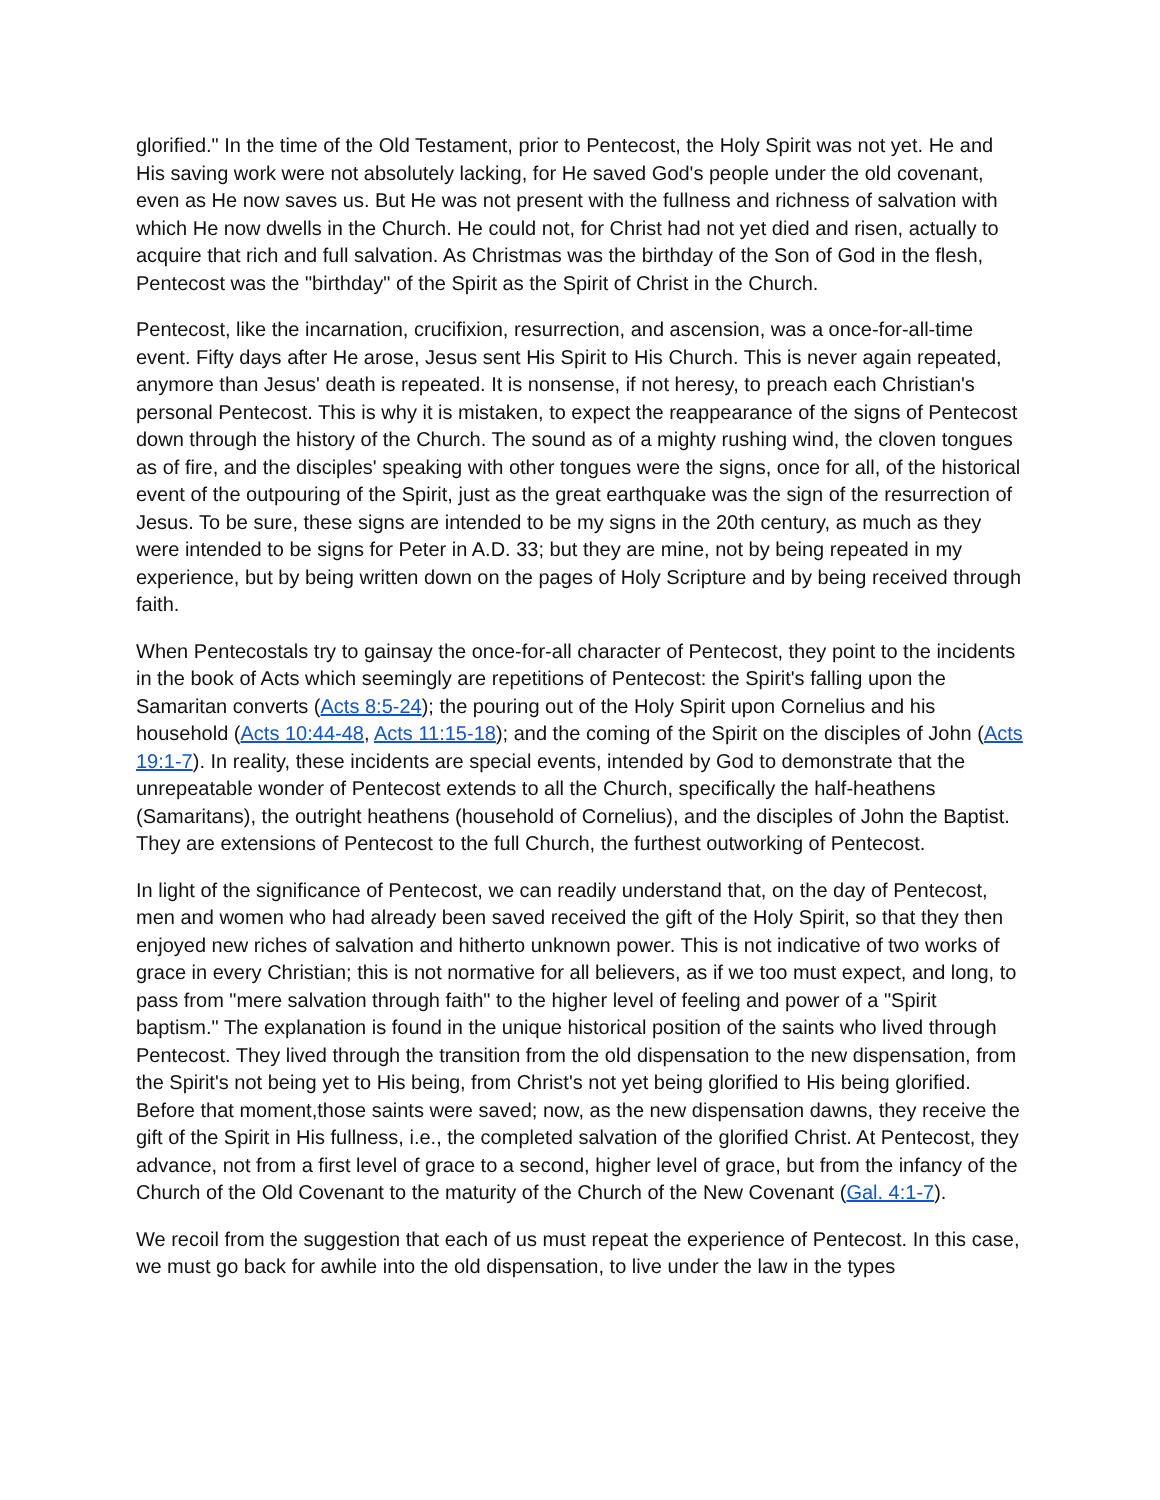glorified." In the time of the Old Testament, prior to Pentecost, the Holy Spirit was not yet. He and His saving work were not absolutely lacking, for He saved God's people under the old covenant, even as He now saves us. But He was not present with the fullness and richness of salvation with which He now dwells in the Church. He could not, for Christ had not yet died and risen, actually to acquire that rich and full salvation. As Christmas was the birthday of the Son of God in the flesh, Pentecost was the "birthday" of the Spirit as the Spirit of Christ in the Church.
Pentecost, like the incarnation, crucifixion, resurrection, and ascension, was a once-for-all-time event. Fifty days after He arose, Jesus sent His Spirit to His Church. This is never again repeated, anymore than Jesus' death is repeated. It is nonsense, if not heresy, to preach each Christian's personal Pentecost. This is why it is mistaken, to expect the reappearance of the signs of Pentecost down through the history of the Church. The sound as of a mighty rushing wind, the cloven tongues as of fire, and the disciples' speaking with other tongues were the signs, once for all, of the historical event of the outpouring of the Spirit, just as the great earthquake was the sign of the resurrection of Jesus. To be sure, these signs are intended to be my signs in the 20th century, as much as they were intended to be signs for Peter in A.D. 33; but they are mine, not by being repeated in my experience, but by being written down on the pages of Holy Scripture and by being received through faith.
When Pentecostals try to gainsay the once-for-all character of Pentecost, they point to the incidents in the book of Acts which seemingly are repetitions of Pentecost: the Spirit's falling upon the Samaritan converts (Acts 8:5-24); the pouring out of the Holy Spirit upon Cornelius and his household (Acts 10:44-48, Acts 11:15-18); and the coming of the Spirit on the disciples of John (Acts 19:1-7). In reality, these incidents are special events, intended by God to demonstrate that the unrepeatable wonder of Pentecost extends to all the Church, specifically the half-heathens (Samaritans), the outright heathens (household of Cornelius), and the disciples of John the Baptist. They are extensions of Pentecost to the full Church, the furthest outworking of Pentecost.
In light of the significance of Pentecost, we can readily understand that, on the day of Pentecost, men and women who had already been saved received the gift of the Holy Spirit, so that they then enjoyed new riches of salvation and hitherto unknown power. This is not indicative of two works of grace in every Christian; this is not normative for all believers, as if we too must expect, and long, to pass from "mere salvation through faith" to the higher level of feeling and power of a "Spirit baptism." The explanation is found in the unique historical position of the saints who lived through Pentecost. They lived through the transition from the old dispensation to the new dispensation, from the Spirit's not being yet to His being, from Christ's not yet being glorified to His being glorified. Before that moment,those saints were saved; now, as the new dispensation dawns, they receive the gift of the Spirit in His fullness, i.e., the completed salvation of the glorified Christ. At Pentecost, they advance, not from a first level of grace to a second, higher level of grace, but from the infancy of the Church of the Old Covenant to the maturity of the Church of the New Covenant (Gal. 4:1-7).
We recoil from the suggestion that each of us must repeat the experience of Pentecost. In this case, we must go back for awhile into the old dispensation, to live under the law in the types